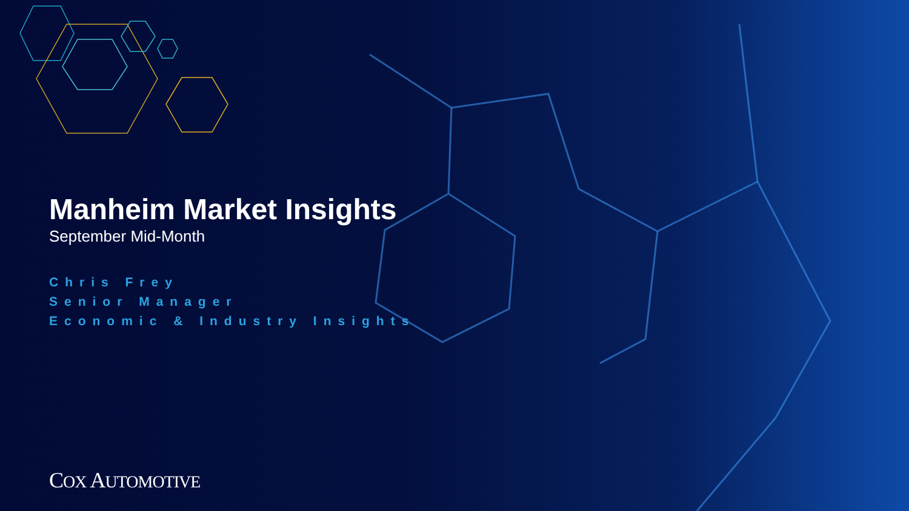Manheim Market Insights
September Mid-Month
Chris Frey
Senior Manager
Economic & Industry Insights
COX AUTOMOTIVE